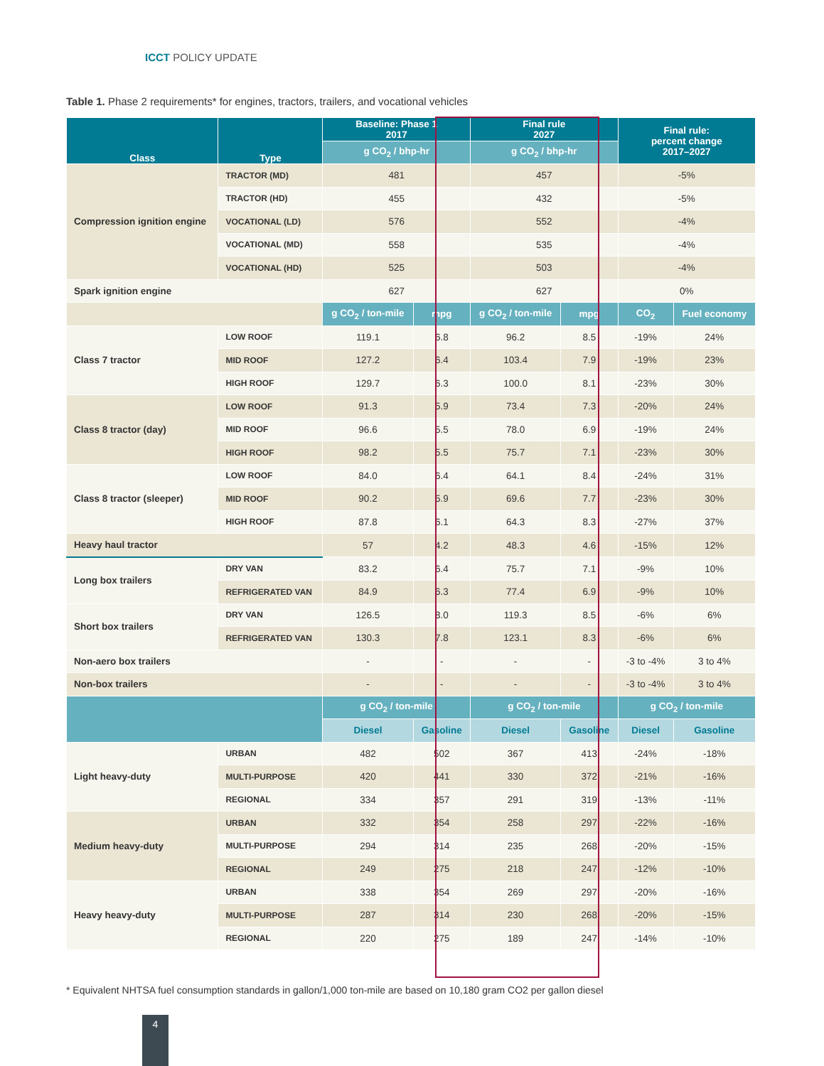ICCT POLICY UPDATE
Table 1. Phase 2 requirements* for engines, tractors, trailers, and vocational vehicles
| Class | Type | Baseline: Phase 1 2017 | | Final rule 2027 | | Final rule: percent change 2017–2027 | |
| --- | --- | --- | --- | --- | --- | --- | --- |
| | | g CO<sub>2</sub> / bhp-hr | | g CO<sub>2</sub> / bhp-hr | | | |
| Compression ignition engine | TRACTOR (MD) | 481 | | 457 | | -5% | |
| | TRACTOR (HD) | 455 | | 432 | | -5% | |
| | VOCATIONAL (LD) | 576 | | 552 | | -4% | |
| | VOCATIONAL (MD) | 558 | | 535 | | -4% | |
| | VOCATIONAL (HD) | 525 | | 503 | | -4% | |
| Spark ignition engine | | 627 | | 627 | | 0% | |
| | | g CO<sub>2</sub> / ton-mile | mpg | g CO<sub>2</sub> / ton-mile | mpg | CO<sub>2</sub> | Fuel economy |
| Class 7 tractor | LOW ROOF | 119.1 | 6.8 | 96.2 | 8.5 | -19% | 24% |
| | MID ROOF | 127.2 | 6.4 | 103.4 | 7.9 | -19% | 23% |
| | HIGH ROOF | 129.7 | 6.3 | 100.0 | 8.1 | -23% | 30% |
| Class 8 tractor (day) | LOW ROOF | 91.3 | 5.9 | 73.4 | 7.3 | -20% | 24% |
| | MID ROOF | 96.6 | 5.5 | 78.0 | 6.9 | -19% | 24% |
| | HIGH ROOF | 98.2 | 5.5 | 75.7 | 7.1 | -23% | 30% |
| Class 8 tractor (sleeper) | LOW ROOF | 84.0 | 6.4 | 64.1 | 8.4 | -24% | 31% |
| | MID ROOF | 90.2 | 5.9 | 69.6 | 7.7 | -23% | 30% |
| | HIGH ROOF | 87.8 | 6.1 | 64.3 | 8.3 | -27% | 37% |
| Heavy haul tractor | | 57 | 4.2 | 48.3 | 4.6 | -15% | 12% |
| Long box trailers | DRY VAN | 83.2 | 6.4 | 75.7 | 7.1 | -9% | 10% |
| | REFRIGERATED VAN | 84.9 | 6.3 | 77.4 | 6.9 | -9% | 10% |
| Short box trailers | DRY VAN | 126.5 | 8.0 | 119.3 | 8.5 | -6% | 6% |
| | REFRIGERATED VAN | 130.3 | 7.8 | 123.1 | 8.3 | -6% | 6% |
| Non-aero box trailers | | - | - | - | - | -3 to -4% | 3 to 4% |
| Non-box trailers | | - | - | - | - | -3 to -4% | 3 to 4% |
| | | g CO<sub>2</sub> / ton-mile | | g CO<sub>2</sub> / ton-mile | | g CO<sub>2</sub> / ton-mile | |
| | | Diesel | Gasoline | Diesel | Gasoline | Diesel | Gasoline |
| Light heavy-duty | URBAN | 482 | 502 | 367 | 413 | -24% | -18% |
| | MULTI-PURPOSE | 420 | 441 | 330 | 372 | -21% | -16% |
| | REGIONAL | 334 | 357 | 291 | 319 | -13% | -11% |
| Medium heavy-duty | URBAN | 332 | 354 | 258 | 297 | -22% | -16% |
| | MULTI-PURPOSE | 294 | 314 | 235 | 268 | -20% | -15% |
| | REGIONAL | 249 | 275 | 218 | 247 | -12% | -10% |
| Heavy heavy-duty | URBAN | 338 | 354 | 269 | 297 | -20% | -16% |
| | MULTI-PURPOSE | 287 | 314 | 230 | 268 | -20% | -15% |
| | REGIONAL | 220 | 275 | 189 | 247 | -14% | -10% |
* Equivalent NHTSA fuel consumption standards in gallon/1,000 ton-mile are based on 10,180 gram CO2 per gallon diesel
4